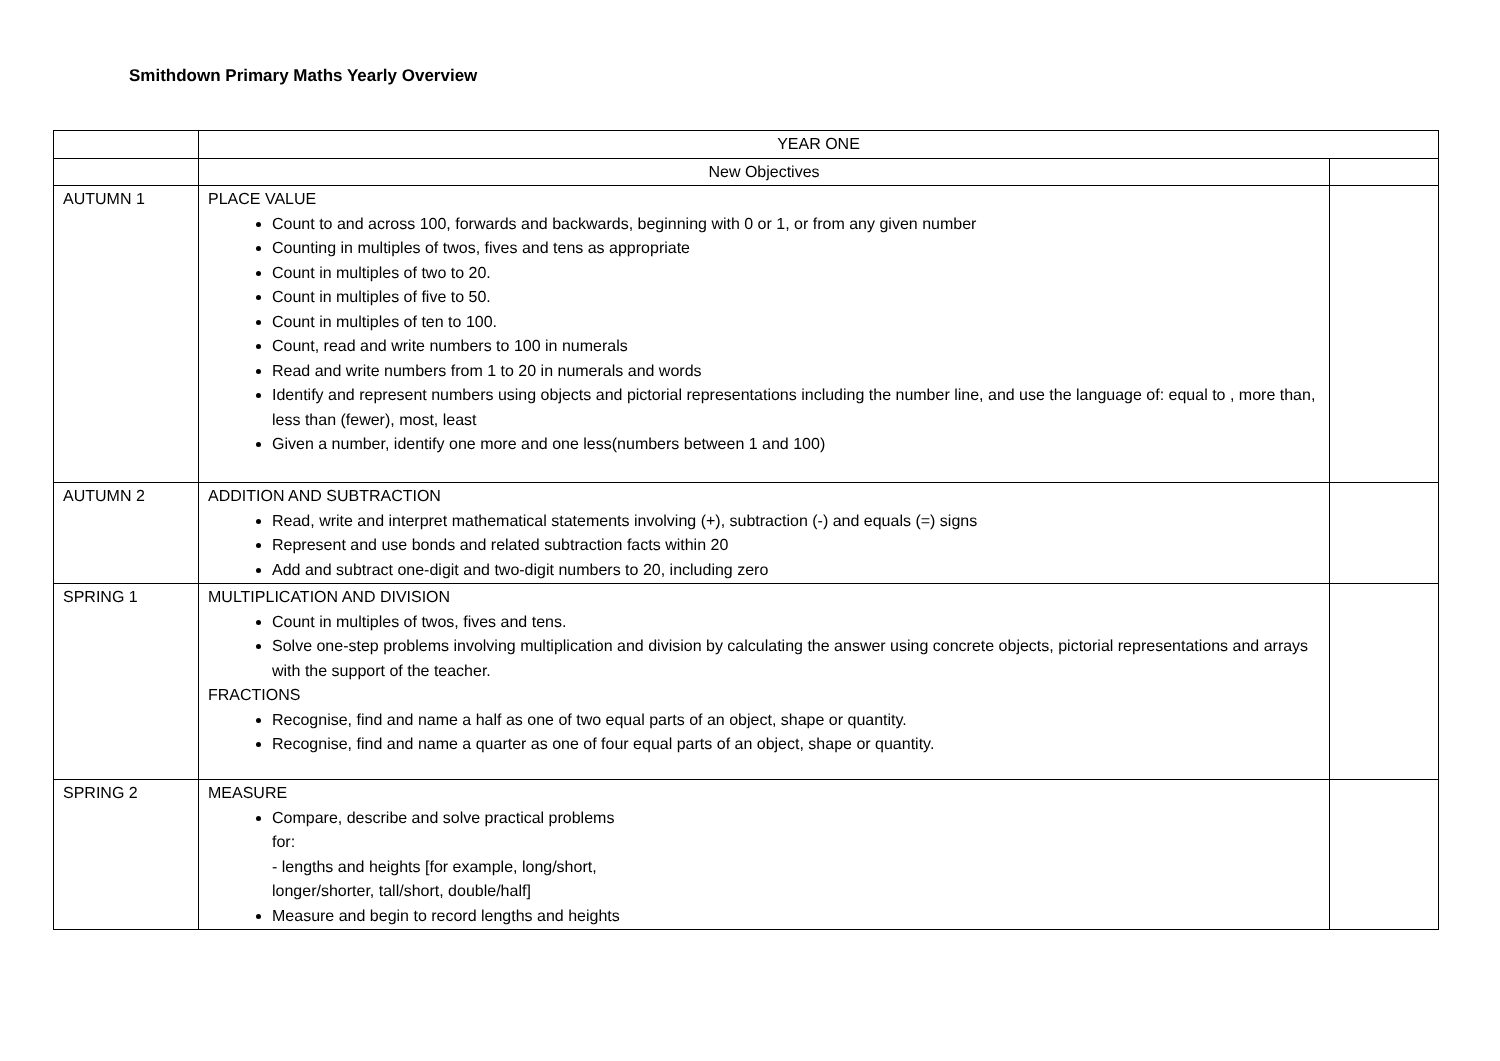Smithdown Primary Maths Yearly Overview
| | YEAR ONE | |
| | New Objectives | |
| AUTUMN 1 | PLACE VALUE Count to and across 100, forwards and backwards, beginning with 0 or 1, or from any given number Counting in multiples of twos, fives and tens as appropriate Count in multiples of two to 20. Count in multiples of five to 50. Count in multiples of ten to 100. Count, read and write numbers to 100 in numerals Read and write numbers from 1 to 20 in numerals and words Identify and represent numbers using objects and pictorial representations including the number line, and use the language of: equal to , more than, less than (fewer), most, least Given a number, identify one more and one less(numbers between 1 and 100) | |
| AUTUMN 2 | ADDITION AND SUBTRACTION Read, write and interpret mathematical statements involving (+), subtraction (-) and equals (=) signs Represent and use bonds and related subtraction facts within 20 Add and subtract one-digit and two-digit numbers to 20, including zero | |
| SPRING 1 | MULTIPLICATION AND DIVISION Count in multiples of twos, fives and tens. Solve one-step problems involving multiplication and division by calculating the answer using concrete objects, pictorial representations and arrays with the support of the teacher. FRACTIONS Recognise, find and name a half as one of two equal parts of an object, shape or quantity. Recognise, find and name a quarter as one of four equal parts of an object, shape or quantity. | |
| SPRING 2 | MEASURE Compare, describe and solve practical problems for: - lengths and heights [for example, long/short, longer/shorter, tall/short, double/half] Measure and begin to record lengths and heights | |